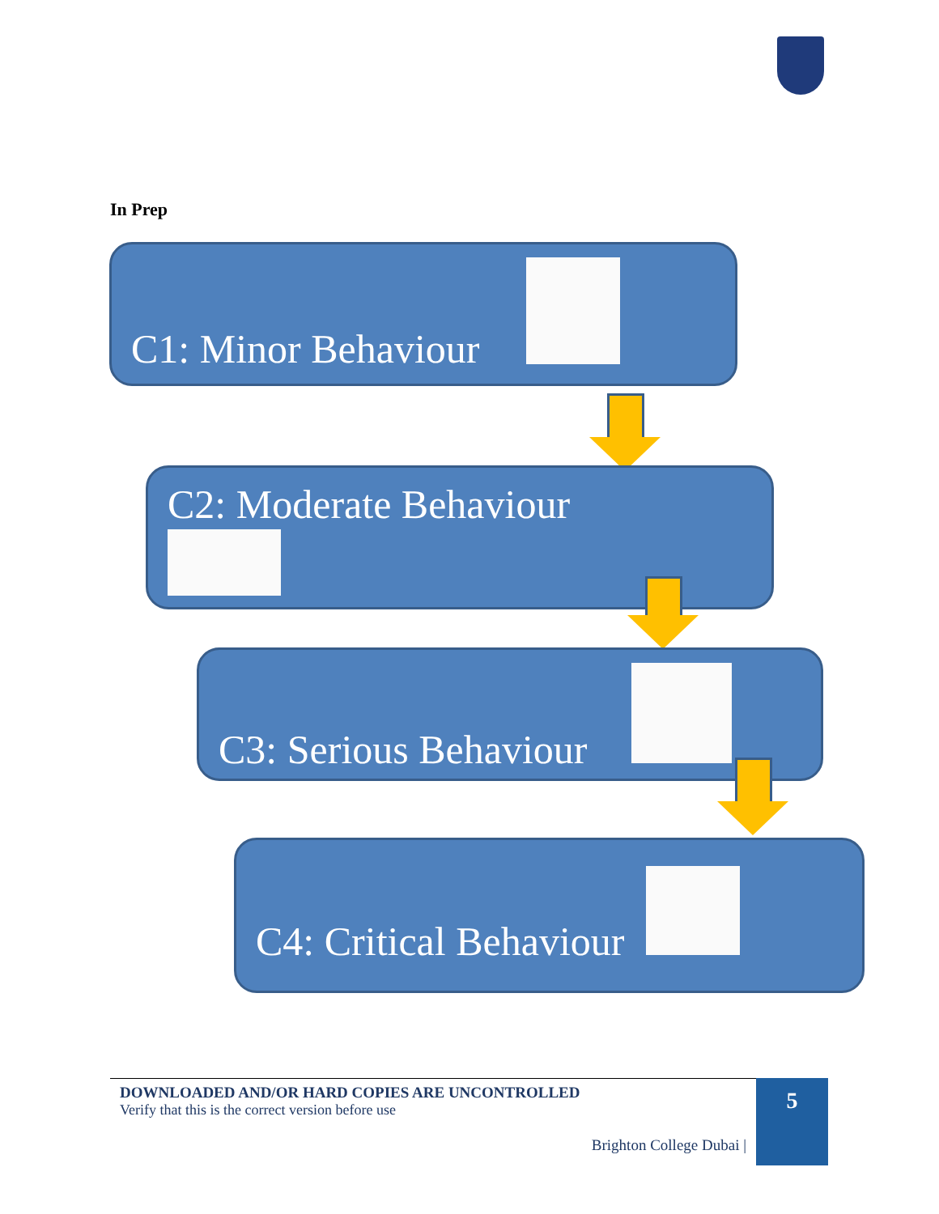In Prep
C1: Minor Behaviour
C2: Moderate Behaviour
C3: Serious Behaviour
C4: Critical Behaviour
DOWNLOADED AND/OR HARD COPIES ARE UNCONTROLLED
Verify that this is the correct version before use
Brighton College Dubai |
5